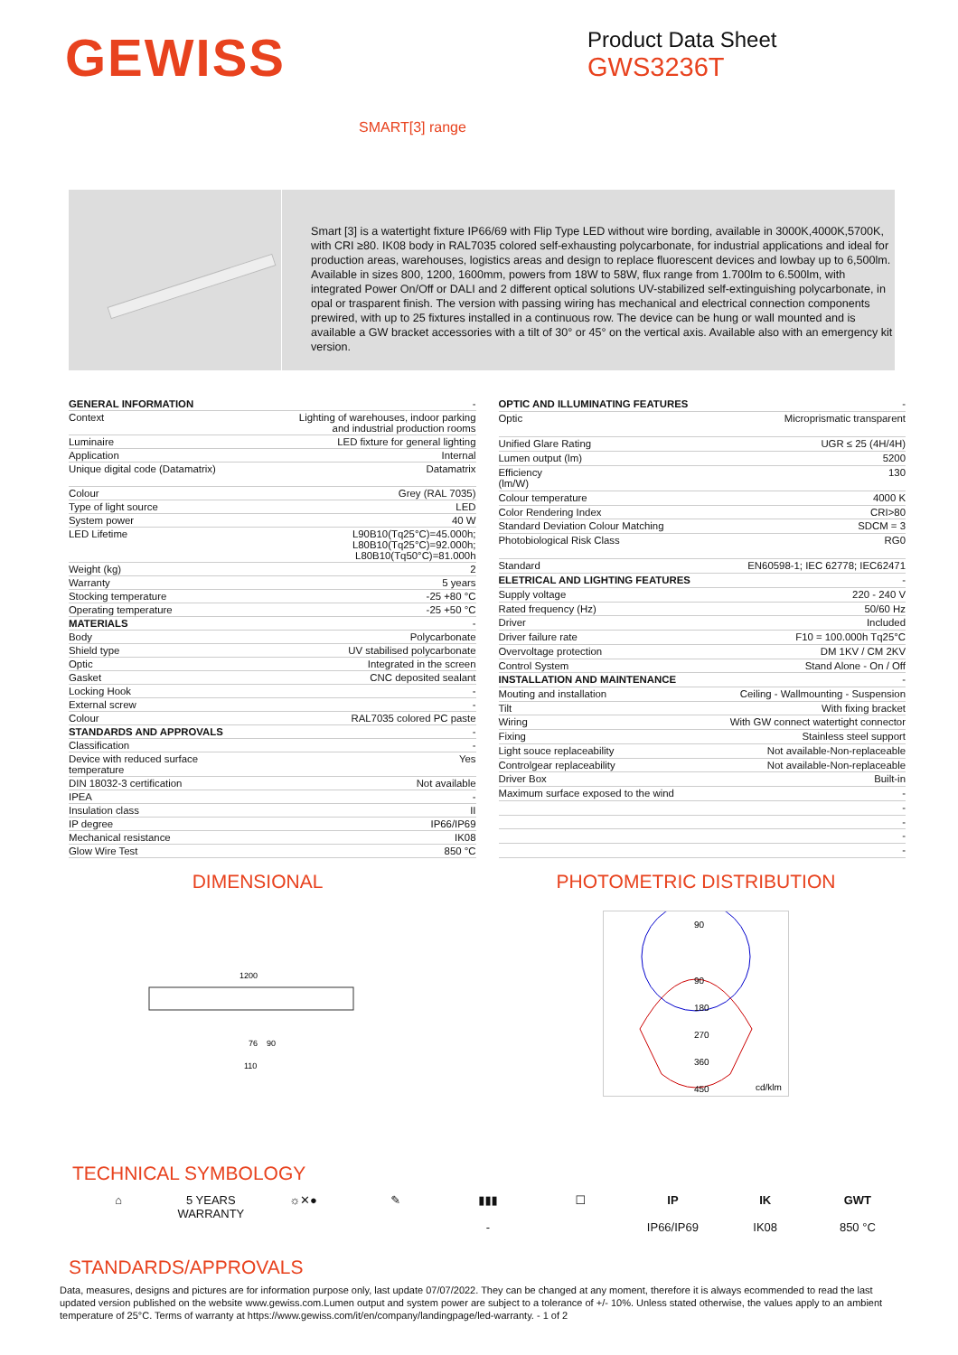GEWISS
Product Data Sheet
GWS3236T
SMART[3] range
Smart [3] is a watertight fixture IP66/69 with Flip Type LED without wire bording, available in 3000K,4000K,5700K, with CRI ≥80. IK08 body in RAL7035 colored self-exhausting polycarbonate, for industrial applications and ideal for production areas, warehouses, logistics areas and design to replace fluorescent devices and lowbay up to 6,500lm. Available in sizes 800, 1200, 1600mm, powers from 18W to 58W, flux range from 1.700lm to 6.500lm, with integrated Power On/Off or DALI and 2 different optical solutions UV-stabilized self-extinguishing polycarbonate, in opal or trasparent finish. The version with passing wiring has mechanical and electrical connection components prewired, with up to 25 fixtures installed in a continuous row. The device can be hung or wall mounted and is available a GW bracket accessories with a tilt of 30° or 45° on the vertical axis. Available also with an emergency kit version.
| GENERAL INFORMATION | - |
| Context | Lighting of warehouses, indoor parking and industrial production rooms |
| Luminaire | LED fixture for general lighting |
| Application | Internal |
| Unique digital code (Datamatrix) | Datamatrix |
| Colour | Grey (RAL 7035) |
| Type of light source | LED |
| System power | 40 W |
| LED Lifetime | L90B10(Tq25°C)=45.000h; L80B10(Tq25°C)=92.000h; L80B10(Tq50°C)=81.000h |
| Weight (kg) | 2 |
| Warranty | 5 years |
| Stocking temperature | -25 +80 °C |
| Operating temperature | -25 +50 °C |
| MATERIALS | - |
| Body | Polycarbonate |
| Shield type | UV stabilised polycarbonate |
| Optic | Integrated in the screen |
| Gasket | CNC deposited sealant |
| Locking Hook | - |
| External screw | - |
| Colour | RAL7035 colored PC paste |
| STANDARDS AND APPROVALS | - |
| Classification | - |
| Device with reduced surface temperature | Yes |
| DIN 18032-3 certification | Not available |
| IPEA | - |
| Insulation class | II |
| IP degree | IP66/IP69 |
| Mechanical resistance | IK08 |
| Glow Wire Test | 850 °C |
| OPTIC AND ILLUMINATING FEATURES | - |
| Optic | Microprismatic transparent |
| Unified Glare Rating | UGR ≤ 25 (4H/4H) |
| Lumen output (lm) | 5200 |
| Efficiency (lm/W) | 130 |
| Colour temperature | 4000 K |
| Color Rendering Index | CRI>80 |
| Standard Deviation Colour Matching | SDCM = 3 |
| Photobiological Risk Class | RG0 |
| Standard | EN60598-1; IEC 62778; IEC62471 |
| ELETRICAL AND LIGHTING FEATURES | - |
| Supply voltage | 220 - 240 V |
| Rated frequency (Hz) | 50/60 Hz |
| Driver | Included |
| Driver failure rate | F10 = 100.000h Tq25°C |
| Overvoltage protection | DM 1KV / CM 2KV |
| Control System | Stand Alone - On / Off |
| INSTALLATION AND MAINTENANCE | - |
| Mouting and installation | Ceiling - Wallmounting - Suspension |
| Tilt | With fixing bracket |
| Wiring | With GW connect watertight connector |
| Fixing | Stainless steel support |
| Light souce replaceability | Not available-Non-replaceable |
| Controlgear replaceability | Not available-Non-replaceable |
| Driver Box | Built-in |
| Maximum surface exposed to the wind | - |
| | - |
| | - |
| | - |
| | - |
DIMENSIONAL
1200
76
90
110
PHOTOMETRIC DISTRIBUTION
90
90
180
270
360
450
cd/klm
TECHNICAL SYMBOLOGY
⌂ 5 YEARS WARRANTY ☼✕● ✎ ▮▮▮
-
☐ IP
IP66/IP69
IK
IK08
GWT
850 °C
STANDARDS/APPROVALS
Data, measures, designs and pictures are for information purpose only, last update 07/07/2022. They can be changed at any moment, therefore it is always ecommended to read the last updated version published on the website www.gewiss.com.Lumen output and system power are subject to a tolerance of +/- 10%. Unless stated otherwise, the values apply to an ambient temperature of 25°C. Terms of warranty at https://www.gewiss.com/it/en/company/landingpage/led-warranty. - 1 of 2